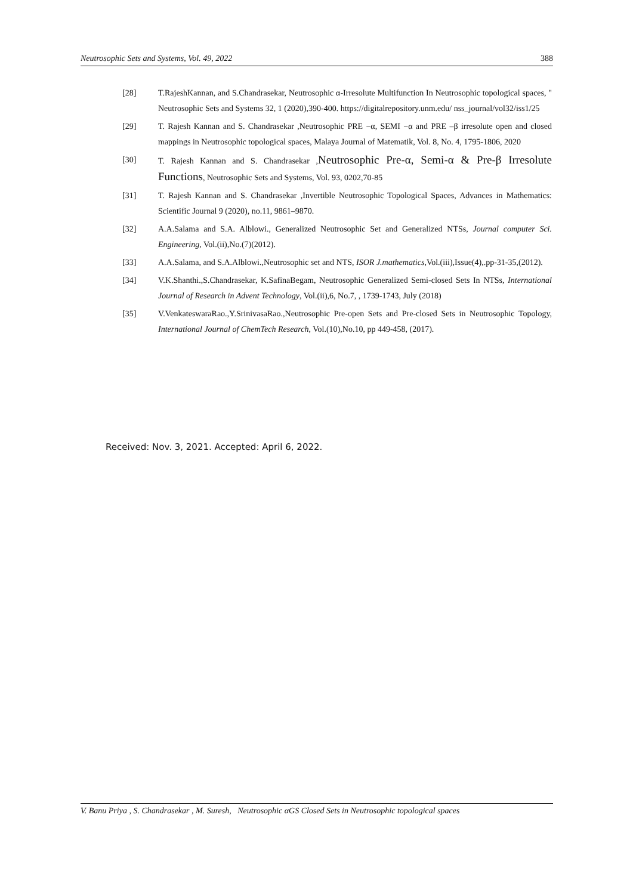Neutrosophic Sets and Systems, Vol. 49, 2022 388
[28] T.RajeshKannan, and S.Chandrasekar, Neutrosophic α-Irresolute Multifunction In Neutrosophic topological spaces, " Neutrosophic Sets and Systems 32, 1 (2020),390-400. https://digitalrepository.unm.edu/ nss_journal/vol32/iss1/25
[29] T. Rajesh Kannan and S. Chandrasekar ,Neutrosophic PRE −α, SEMI −α and PRE –β irresolute open and closed mappings in Neutrosophic topological spaces, Malaya Journal of Matematik, Vol. 8, No. 4, 1795-1806, 2020
[30] T. Rajesh Kannan and S. Chandrasekar ,Neutrosophic Pre-α, Semi-α & Pre-β Irresolute Functions, Neutrosophic Sets and Systems, Vol. 93, 0202,70-85
[31] T. Rajesh Kannan and S. Chandrasekar ,Invertible Neutrosophic Topological Spaces, Advances in Mathematics: Scientific Journal 9 (2020), no.11, 9861–9870.
[32] A.A.Salama and S.A. Alblowi., Generalized Neutrosophic Set and Generalized NTSs, Journal computer Sci. Engineering, Vol.(ii),No.(7)(2012).
[33] A.A.Salama, and S.A.Alblowi.,Neutrosophic set and NTS, ISOR J.mathematics,Vol.(iii),Issue(4),.pp-31-35,(2012).
[34] V.K.Shanthi.,S.Chandrasekar, K.SafinaBegam, Neutrosophic Generalized Semi-closed Sets In NTSs, International Journal of Research in Advent Technology, Vol.(ii),6, No.7, , 1739-1743, July (2018)
[35] V.VenkateswaraRao.,Y.SrinivasaRao.,Neutrosophic Pre-open Sets and Pre-closed Sets in Neutrosophic Topology, International Journal of ChemTech Research, Vol.(10),No.10, pp 449-458, (2017).
Received: Nov. 3, 2021. Accepted: April 6, 2022.
V. Banu Priya , S. Chandrasekar , M. Suresh, Neutrosophic αGS Closed Sets in Neutrosophic topological spaces